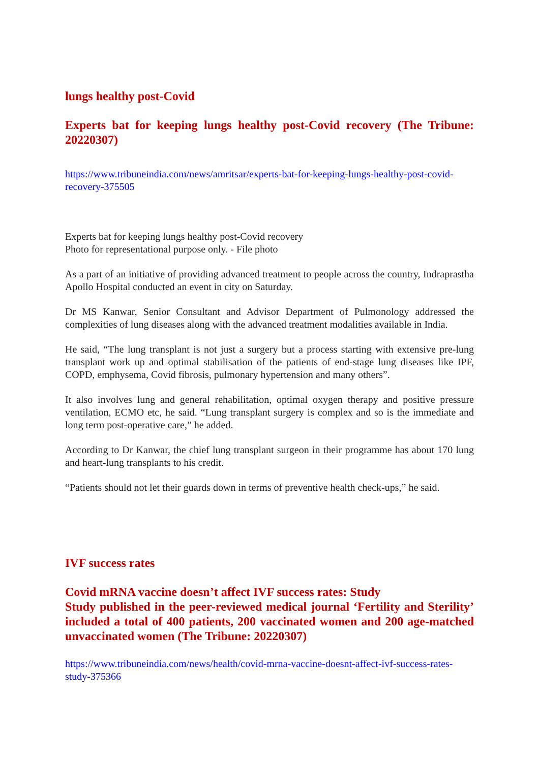lungs healthy post-Covid
Experts bat for keeping lungs healthy post-Covid recovery (The Tribune: 20220307)
https://www.tribuneindia.com/news/amritsar/experts-bat-for-keeping-lungs-healthy-post-covid-recovery-375505
Experts bat for keeping lungs healthy post-Covid recovery
Photo for representational purpose only. - File photo
As a part of an initiative of providing advanced treatment to people across the country, Indraprastha Apollo Hospital conducted an event in city on Saturday.
Dr MS Kanwar, Senior Consultant and Advisor Department of Pulmonology addressed the complexities of lung diseases along with the advanced treatment modalities available in India.
He said, “The lung transplant is not just a surgery but a process starting with extensive pre-lung transplant work up and optimal stabilisation of the patients of end-stage lung diseases like IPF, COPD, emphysema, Covid fibrosis, pulmonary hypertension and many others”.
It also involves lung and general rehabilitation, optimal oxygen therapy and positive pressure ventilation, ECMO etc, he said. “Lung transplant surgery is complex and so is the immediate and long term post-operative care,” he added.
According to Dr Kanwar, the chief lung transplant surgeon in their programme has about 170 lung and heart-lung transplants to his credit.
“Patients should not let their guards down in terms of preventive health check-ups,” he said.
IVF success rates
Covid mRNA vaccine doesn’t affect IVF success rates: Study
Study published in the peer-reviewed medical journal ‘Fertility and Sterility’ included a total of 400 patients, 200 vaccinated women and 200 age-matched unvaccinated women (The Tribune: 20220307)
https://www.tribuneindia.com/news/health/covid-mrna-vaccine-doesnt-affect-ivf-success-rates-study-375366